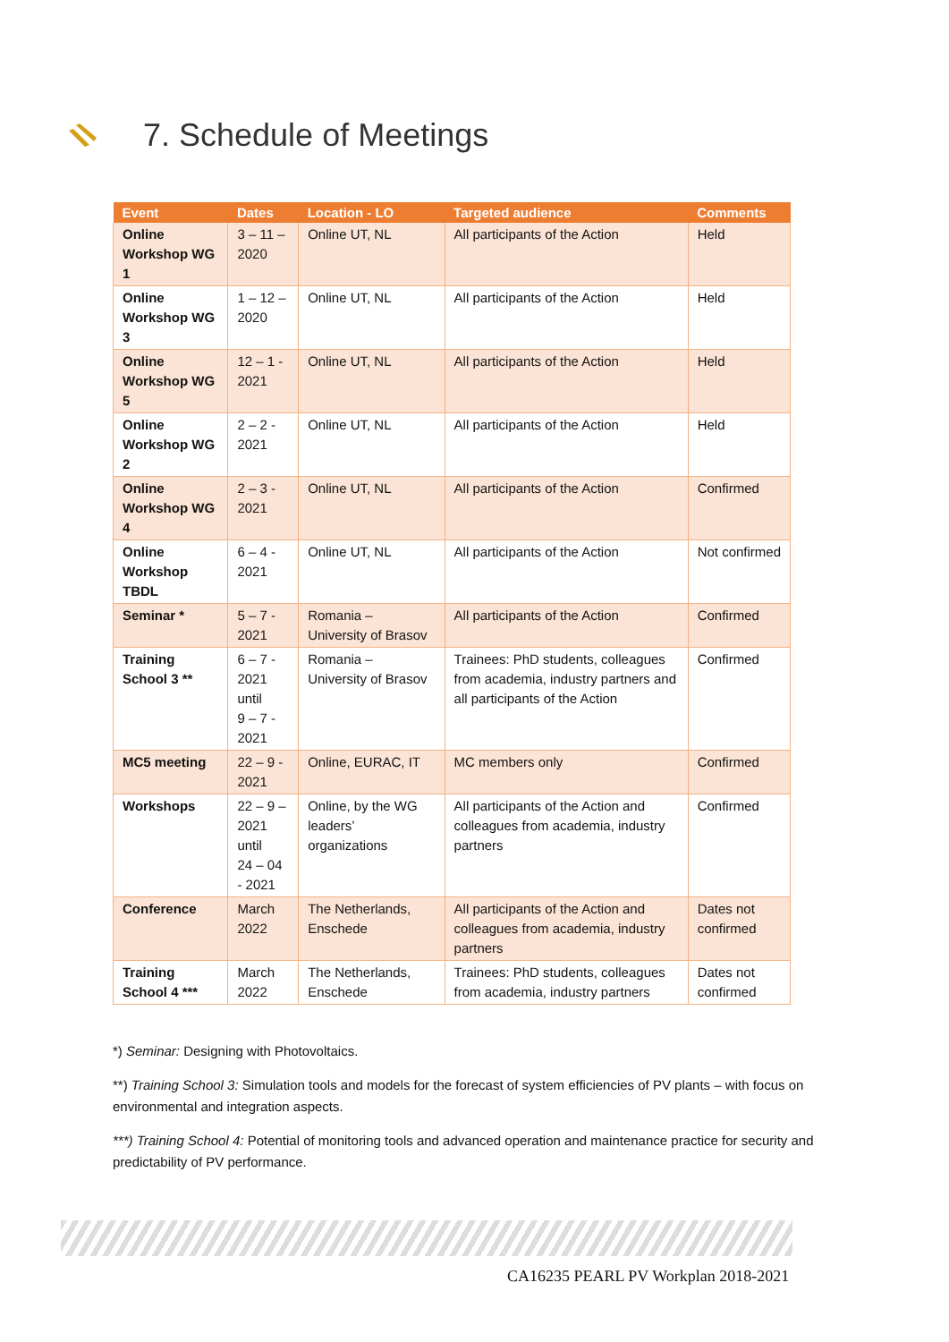7. Schedule of Meetings
| Event | Dates | Location - LO | Targeted audience | Comments |
| --- | --- | --- | --- | --- |
| Online Workshop WG 1 | 3 – 11 – 2020 | Online UT, NL | All participants of the Action | Held |
| Online Workshop WG 3 | 1 – 12 – 2020 | Online UT, NL | All participants of the Action | Held |
| Online Workshop WG 5 | 12 – 1 - 2021 | Online UT, NL | All participants of the Action | Held |
| Online Workshop WG 2 | 2 – 2 - 2021 | Online UT, NL | All participants of the Action | Held |
| Online Workshop WG 4 | 2 – 3 - 2021 | Online UT, NL | All participants of the Action | Confirmed |
| Online Workshop TBDL | 6 – 4 - 2021 | Online UT, NL | All participants of the Action | Not confirmed |
| Seminar * | 5 – 7 - 2021 | Romania – University of Brasov | All participants of the Action | Confirmed |
| Training School 3 ** | 6 – 7 - 2021 until 9 – 7 - 2021 | Romania – University of Brasov | Trainees: PhD students, colleagues from academia, industry partners and all participants of the Action | Confirmed |
| MC5 meeting | 22 – 9 - 2021 | Online, EURAC, IT | MC members only | Confirmed |
| Workshops | 22 – 9 – 2021 until 24 – 04 - 2021 | Online, by the WG leaders’ organizations | All participants of the Action and colleagues from academia, industry partners | Confirmed |
| Conference | March 2022 | The Netherlands, Enschede | All participants of the Action and colleagues from academia, industry partners | Dates not confirmed |
| Training School 4 *** | March 2022 | The Netherlands, Enschede | Trainees: PhD students, colleagues from academia, industry partners | Dates not confirmed |
*) Seminar: Designing with Photovoltaics.
**) Training School 3: Simulation tools and models for the forecast of system efficiencies of PV plants – with focus on environmental and integration aspects.
***) Training School 4: Potential of monitoring tools and advanced operation and maintenance practice for security and predictability of PV performance.
CA16235 PEARL PV Workplan 2018-2021